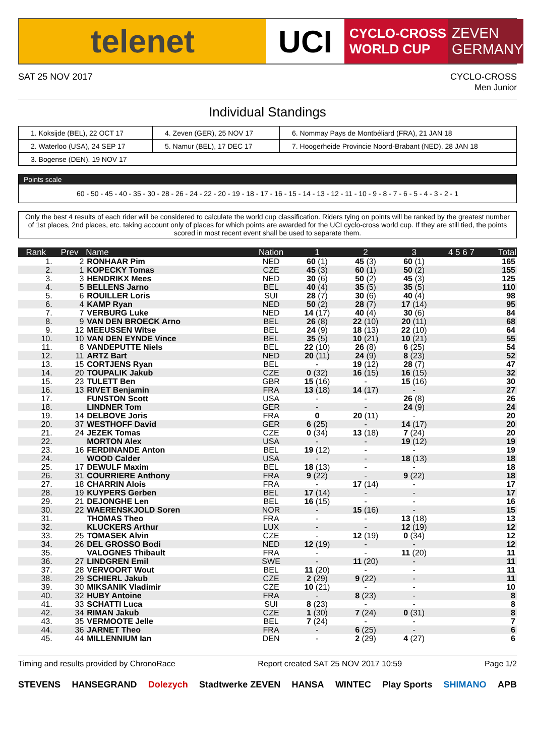telenet UCI
CYCLO-CROSS
WORLD CUP
ZEVEN
GERMANY
SAT 25 NOV 2017 CYCLO-CROSS
Men Junior
Individual Standings
| 1. Koksijde (BEL), 22 OCT 17 | 4. Zeven (GER), 25 NOV 17 | 6. Nommay Pays de Montbéliard (FRA), 21 JAN 18 |
| 2. Waterloo (USA), 24 SEP 17 | 5. Namur (BEL), 17 DEC 17 | 7. Hoogerheide Provincie Noord-Brabant (NED), 28 JAN 18 |
| 3. Bogense (DEN), 19 NOV 17 | | |
Points scale
60 - 50 - 45 - 40 - 35 - 30 - 28 - 26 - 24 - 22 - 20 - 19 - 18 - 17 - 16 - 15 - 14 - 13 - 12 - 11 - 10 - 9 - 8 - 7 - 6 - 5 - 4 - 3 - 2 - 1
Only the best 4 results of each rider will be considered to calculate the world cup classification. Riders tying on points will be ranked by the greatest number of 1st places, 2nd places, etc. taking account only of places for which points are awarded for the UCI cyclo-cross world cup. If they are still tied, the points scored in most recent event shall be used to separate them.
| Rank | Prev | Name | Nation | 1 | 2 | 3 | 4 5 6 7 | Total |
| --- | --- | --- | --- | --- | --- | --- | --- | --- |
| 1. | 2 | RONHAAR Pim | NED | 60 (1) | 45 (3) | 60 (1) | | 165 |
| 2. | 1 | KOPECKY Tomas | CZE | 45 (3) | 60 (1) | 50 (2) | | 155 |
| 3. | 3 | HENDRIKX Mees | NED | 30 (6) | 50 (2) | 45 (3) | | 125 |
| 4. | 5 | BELLENS Jarno | BEL | 40 (4) | 35 (5) | 35 (5) | | 110 |
| 5. | 6 | ROUILLER Loris | SUI | 28 (7) | 30 (6) | 40 (4) | | 98 |
| 6. | 4 | KAMP Ryan | NED | 50 (2) | 28 (7) | 17 (14) | | 95 |
| 7. | 7 | VERBURG Luke | NED | 14 (17) | 40 (4) | 30 (6) | | 84 |
| 8. | 9 | VAN DEN BROECK Arno | BEL | 26 (8) | 22 (10) | 20 (11) | | 68 |
| 9. | 12 | MEEUSSEN Witse | BEL | 24 (9) | 18 (13) | 22 (10) | | 64 |
| 10. | 10 | VAN DEN EYNDE Vince | BEL | 35 (5) | 10 (21) | 10 (21) | | 55 |
| 11. | 8 | VANDEPUTTE Niels | BEL | 22 (10) | 26 (8) | 6 (25) | | 54 |
| 12. | 11 | ARTZ Bart | NED | 20 (11) | 24 (9) | 8 (23) | | 52 |
| 13. | 15 | CORTJENS Ryan | BEL | - | 19 (12) | 28 (7) | | 47 |
| 14. | 20 | TOUPALIK Jakub | CZE | 0 (32) | 16 (15) | 16 (15) | | 32 |
| 15. | 23 | TULETT Ben | GBR | 15 (16) | - | 15 (16) | | 30 |
| 16. | 13 | RIVET Benjamin | FRA | 13 (18) | 14 (17) | - | | 27 |
| 17. | | FUNSTON Scott | USA | - | - | 26 (8) | | 26 |
| 18. | | LINDNER Tom | GER | - | - | 24 (9) | | 24 |
| 19. | 14 | DELBOVE Joris | FRA | 0 | 20 (11) | - | | 20 |
| 20. | 37 | WESTHOFF David | GER | 6 (25) | - | 14 (17) | | 20 |
| 21. | 24 | JEZEK Tomas | CZE | 0 (34) | 13 (18) | 7 (24) | | 20 |
| 22. | | MORTON Alex | USA | - | - | 19 (12) | | 19 |
| 23. | 16 | FERDINANDE Anton | BEL | 19 (12) | - | - | | 19 |
| 24. | | WOOD Calder | USA | - | - | 18 (13) | | 18 |
| 25. | 17 | DEWULF Maxim | BEL | 18 (13) | - | - | | 18 |
| 26. | 31 | COURRIERE Anthony | FRA | 9 (22) | - | 9 (22) | | 18 |
| 27. | 18 | CHARRIN Alois | FRA | - | 17 (14) | - | | 17 |
| 28. | 19 | KUYPERS Gerben | BEL | 17 (14) | - | - | | 17 |
| 29. | 21 | DEJONGHE Len | BEL | 16 (15) | - | - | | 16 |
| 30. | 22 | WAERENSKJOLD Soren | NOR | - | 15 (16) | - | | 15 |
| 31. | | THOMAS Theo | FRA | - | - | 13 (18) | | 13 |
| 32. | | KLUCKERS Arthur | LUX | - | - | 12 (19) | | 12 |
| 33. | 25 | TOMASEK Alvin | CZE | - | 12 (19) | 0 (34) | | 12 |
| 34. | 26 | DEL GROSSO Bodi | NED | 12 (19) | - | - | | 12 |
| 35. | | VALOGNES Thibault | FRA | - | - | 11 (20) | | 11 |
| 36. | 27 | LINDGREN Emil | SWE | - | 11 (20) | - | | 11 |
| 37. | 28 | VERVOORT Wout | BEL | 11 (20) | - | - | | 11 |
| 38. | 29 | SCHIERL Jakub | CZE | 2 (29) | 9 (22) | - | | 11 |
| 39. | 30 | MIKSANIK Vladimir | CZE | 10 (21) | - | - | | 10 |
| 40. | 32 | HUBY Antoine | FRA | - | 8 (23) | - | | 8 |
| 41. | 33 | SCHATTI Luca | SUI | 8 (23) | - | - | | 8 |
| 42. | 34 | RIMAN Jakub | CZE | 1 (30) | 7 (24) | 0 (31) | | 8 |
| 43. | 35 | VERMOOTE Jelle | BEL | 7 (24) | - | - | | 7 |
| 44. | 36 | JARNET Theo | FRA | - | 6 (25) | - | | 6 |
| 45. | 44 | MILLENNIUM Ian | DEN | - | 2 (29) | 4 (27) | | 6 |
Timing and results provided by ChronoRace Report created SAT 25 NOV 2017 10:59 Page 1/2
STEVENS HANSEGRAND Dolezych Stadtwerke ZEVEN HANSA WINTEC Play Sports SHIMANO APB